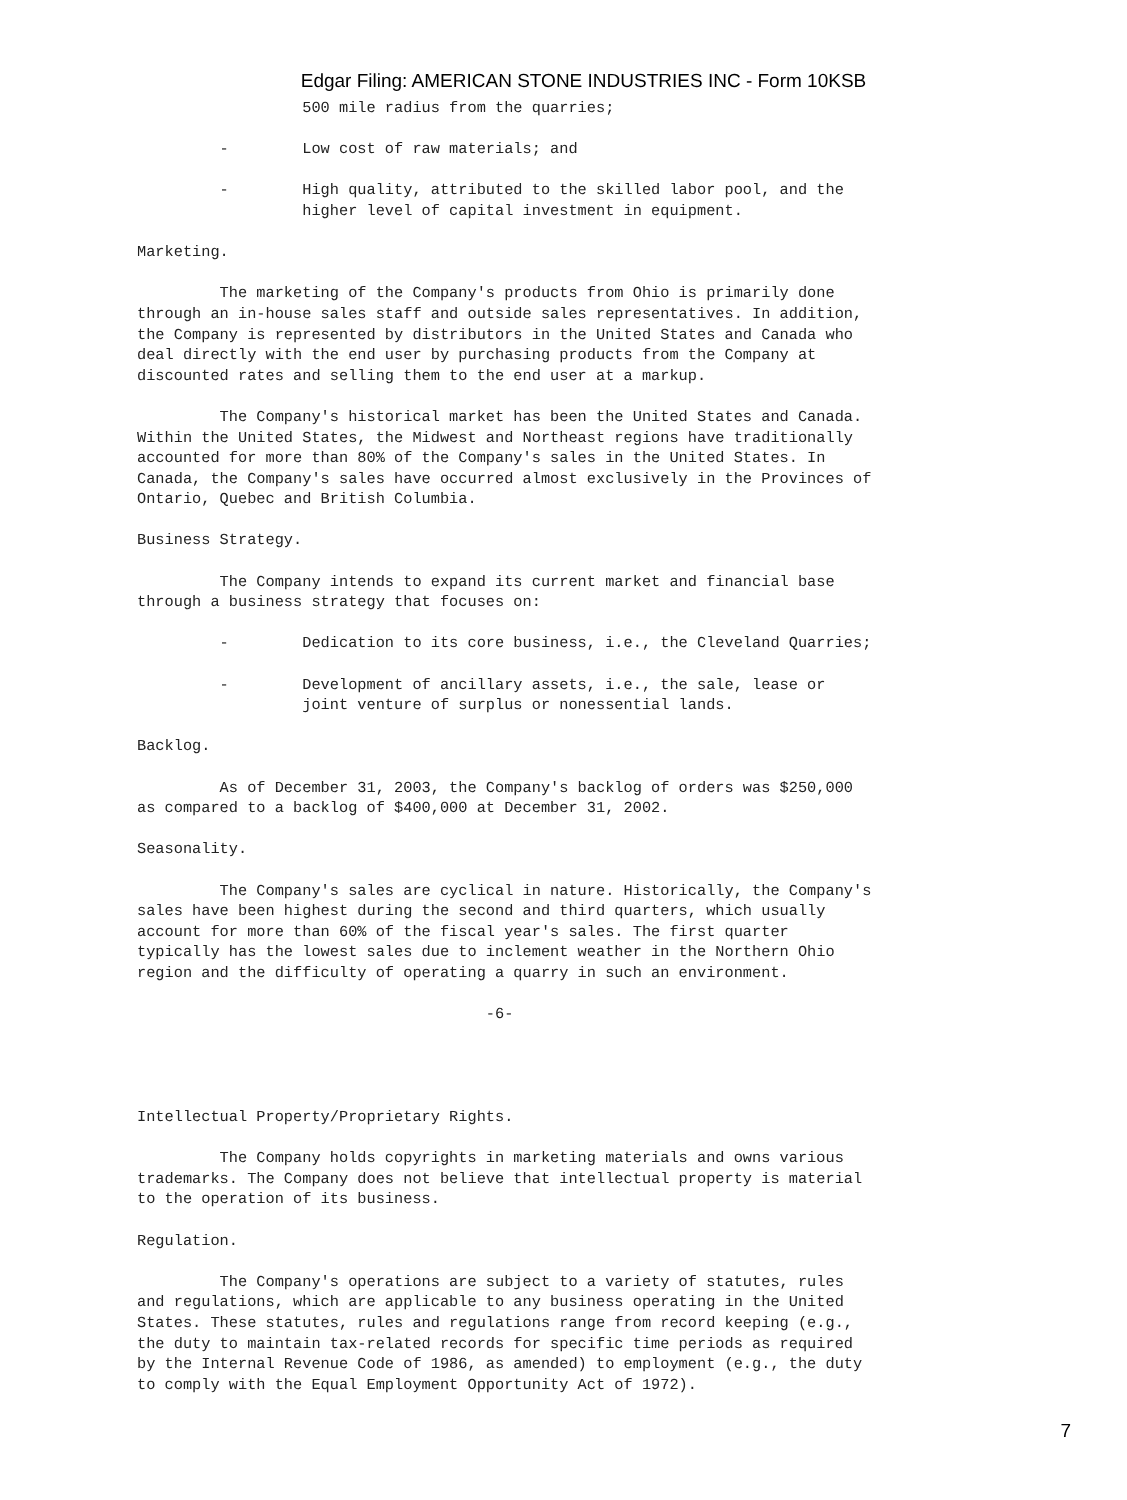Edgar Filing: AMERICAN STONE INDUSTRIES INC - Form 10KSB
                  500 mile radius from the quarries;

         -        Low cost of raw materials; and

         -        High quality, attributed to the skilled labor pool, and the
                  higher level of capital investment in equipment.

Marketing.

         The marketing of the Company's products from Ohio is primarily done
through an in-house sales staff and outside sales representatives. In addition,
the Company is represented by distributors in the United States and Canada who
deal directly with the end user by purchasing products from the Company at
discounted rates and selling them to the end user at a markup.

         The Company's historical market has been the United States and Canada.
Within the United States, the Midwest and Northeast regions have traditionally
accounted for more than 80% of the Company's sales in the United States. In
Canada, the Company's sales have occurred almost exclusively in the Provinces of
Ontario, Quebec and British Columbia.

Business Strategy.

         The Company intends to expand its current market and financial base
through a business strategy that focuses on:

         -        Dedication to its core business, i.e., the Cleveland Quarries;

         -        Development of ancillary assets, i.e., the sale, lease or
                  joint venture of surplus or nonessential lands.

Backlog.

         As of December 31, 2003, the Company's backlog of orders was $250,000
as compared to a backlog of $400,000 at December 31, 2002.

Seasonality.

         The Company's sales are cyclical in nature. Historically, the Company's
sales have been highest during the second and third quarters, which usually
account for more than 60% of the fiscal year's sales. The first quarter
typically has the lowest sales due to inclement weather in the Northern Ohio
region and the difficulty of operating a quarry in such an environment.

                                      -6-




Intellectual Property/Proprietary Rights.

         The Company holds copyrights in marketing materials and owns various
trademarks. The Company does not believe that intellectual property is material
to the operation of its business.

Regulation.

         The Company's operations are subject to a variety of statutes, rules
and regulations, which are applicable to any business operating in the United
States. These statutes, rules and regulations range from record keeping (e.g.,
the duty to maintain tax-related records for specific time periods as required
by the Internal Revenue Code of 1986, as amended) to employment (e.g., the duty
to comply with the Equal Employment Opportunity Act of 1972).
7